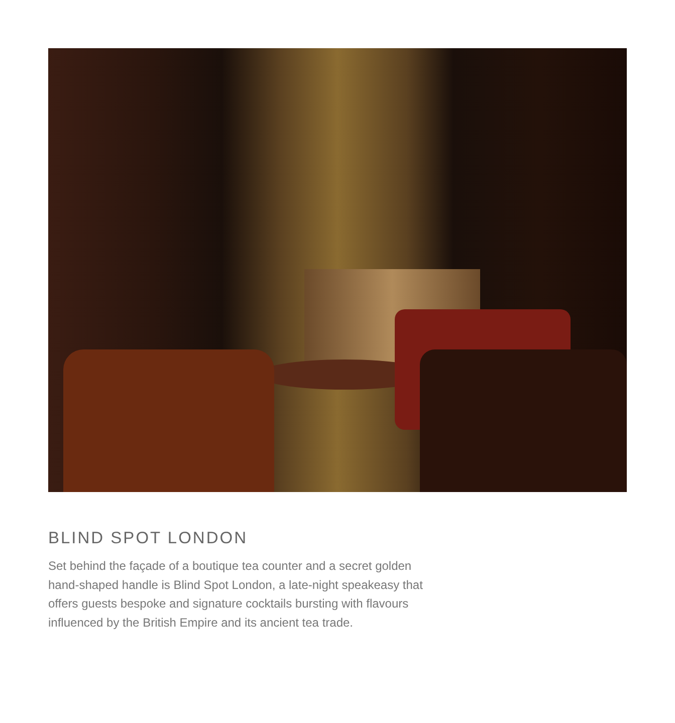BLIND SPOT LONDON
Set behind the façade of a boutique tea counter and a secret golden hand-shaped handle is Blind Spot London, a late-night speakeasy that offers guests bespoke and signature cocktails bursting with flavours influenced by the British Empire and its ancient tea trade.